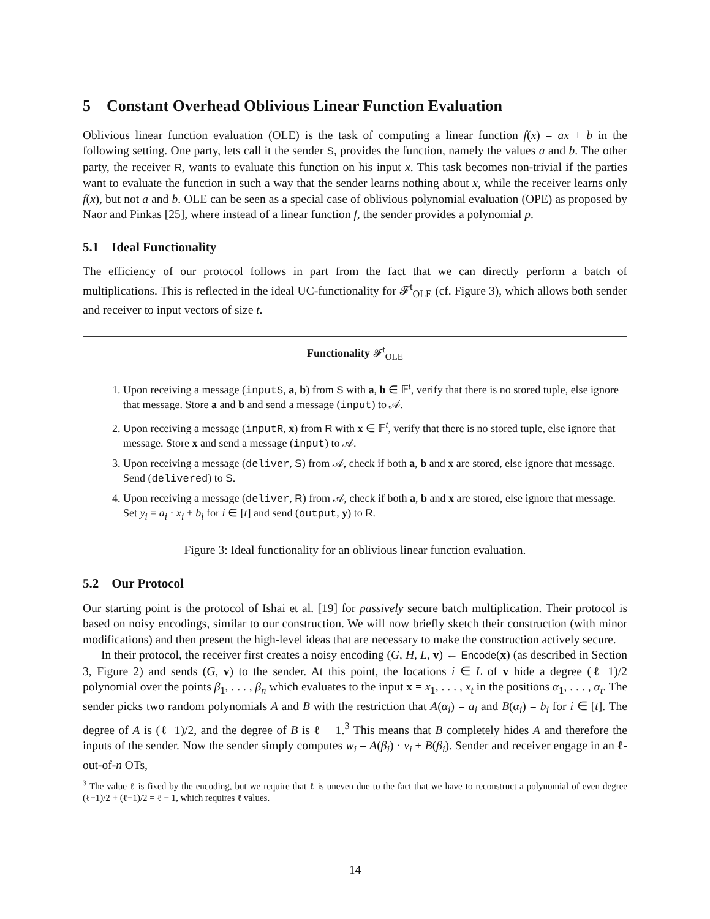5 Constant Overhead Oblivious Linear Function Evaluation
Oblivious linear function evaluation (OLE) is the task of computing a linear function f(x) = ax + b in the following setting. One party, lets call it the sender S, provides the function, namely the values a and b. The other party, the receiver R, wants to evaluate this function on his input x. This task becomes non-trivial if the parties want to evaluate the function in such a way that the sender learns nothing about x, while the receiver learns only f(x), but not a and b. OLE can be seen as a special case of oblivious polynomial evaluation (OPE) as proposed by Naor and Pinkas [25], where instead of a linear function f, the sender provides a polynomial p.
5.1 Ideal Functionality
The efficiency of our protocol follows in part from the fact that we can directly perform a batch of multiplications. This is reflected in the ideal UC-functionality for 𝓕<sup>t</sup><sub>OLE</sub> (cf. Figure 3), which allows both sender and receiver to input vectors of size t.
Functionality 𝓕<sup>t</sup><sub>OLE</sub>
1. Upon receiving a message (inputS, a, b) from S with a, b ∈ 𝔽<sup>t</sup>, verify that there is no stored tuple, else ignore that message. Store a and b and send a message (input) to 𝒜.
2. Upon receiving a message (inputR, x) from R with x ∈ 𝔽<sup>t</sup>, verify that there is no stored tuple, else ignore that message. Store x and send a message (input) to 𝒜.
3. Upon receiving a message (deliver, S) from 𝒜, check if both a, b and x are stored, else ignore that message. Send (delivered) to S.
4. Upon receiving a message (deliver, R) from 𝒜, check if both a, b and x are stored, else ignore that message. Set y<sub>i</sub> = a<sub>i</sub> · x<sub>i</sub> + b<sub>i</sub> for i ∈ [t] and send (output, y) to R.
Figure 3: Ideal functionality for an oblivious linear function evaluation.
5.2 Our Protocol
Our starting point is the protocol of Ishai et al. [19] for passively secure batch multiplication. Their protocol is based on noisy encodings, similar to our construction. We will now briefly sketch their construction (with minor modifications) and then present the high-level ideas that are necessary to make the construction actively secure.
In their protocol, the receiver first creates a noisy encoding (G, H, L, v) ← Encode(x) (as described in Section 3, Figure 2) and sends (G, v) to the sender. At this point, the locations i ∈ L of v hide a degree (ℓ−1)/2 polynomial over the points β<sub>1</sub>, . . . , β<sub>n</sub> which evaluates to the input x = x<sub>1</sub>, . . . , x<sub>t</sub> in the positions α<sub>1</sub>, . . . , α<sub>t</sub>. The sender picks two random polynomials A and B with the restriction that A(α<sub>i</sub>) = a<sub>i</sub> and B(α<sub>i</sub>) = b<sub>i</sub> for i ∈ [t]. The degree of A is (ℓ−1)/2, and the degree of B is ℓ − 1.<sup>3</sup> This means that B completely hides A and therefore the inputs of the sender. Now the sender simply computes w<sub>i</sub> = A(β<sub>i</sub>) · v<sub>i</sub> + B(β<sub>i</sub>). Sender and receiver engage in an ℓ-out-of-n OTs,
<sup>3</sup> The value ℓ is fixed by the encoding, but we require that ℓ is uneven due to the fact that we have to reconstruct a polynomial of even degree (ℓ−1)/2 + (ℓ−1)/2 = ℓ − 1, which requires ℓ values.
14